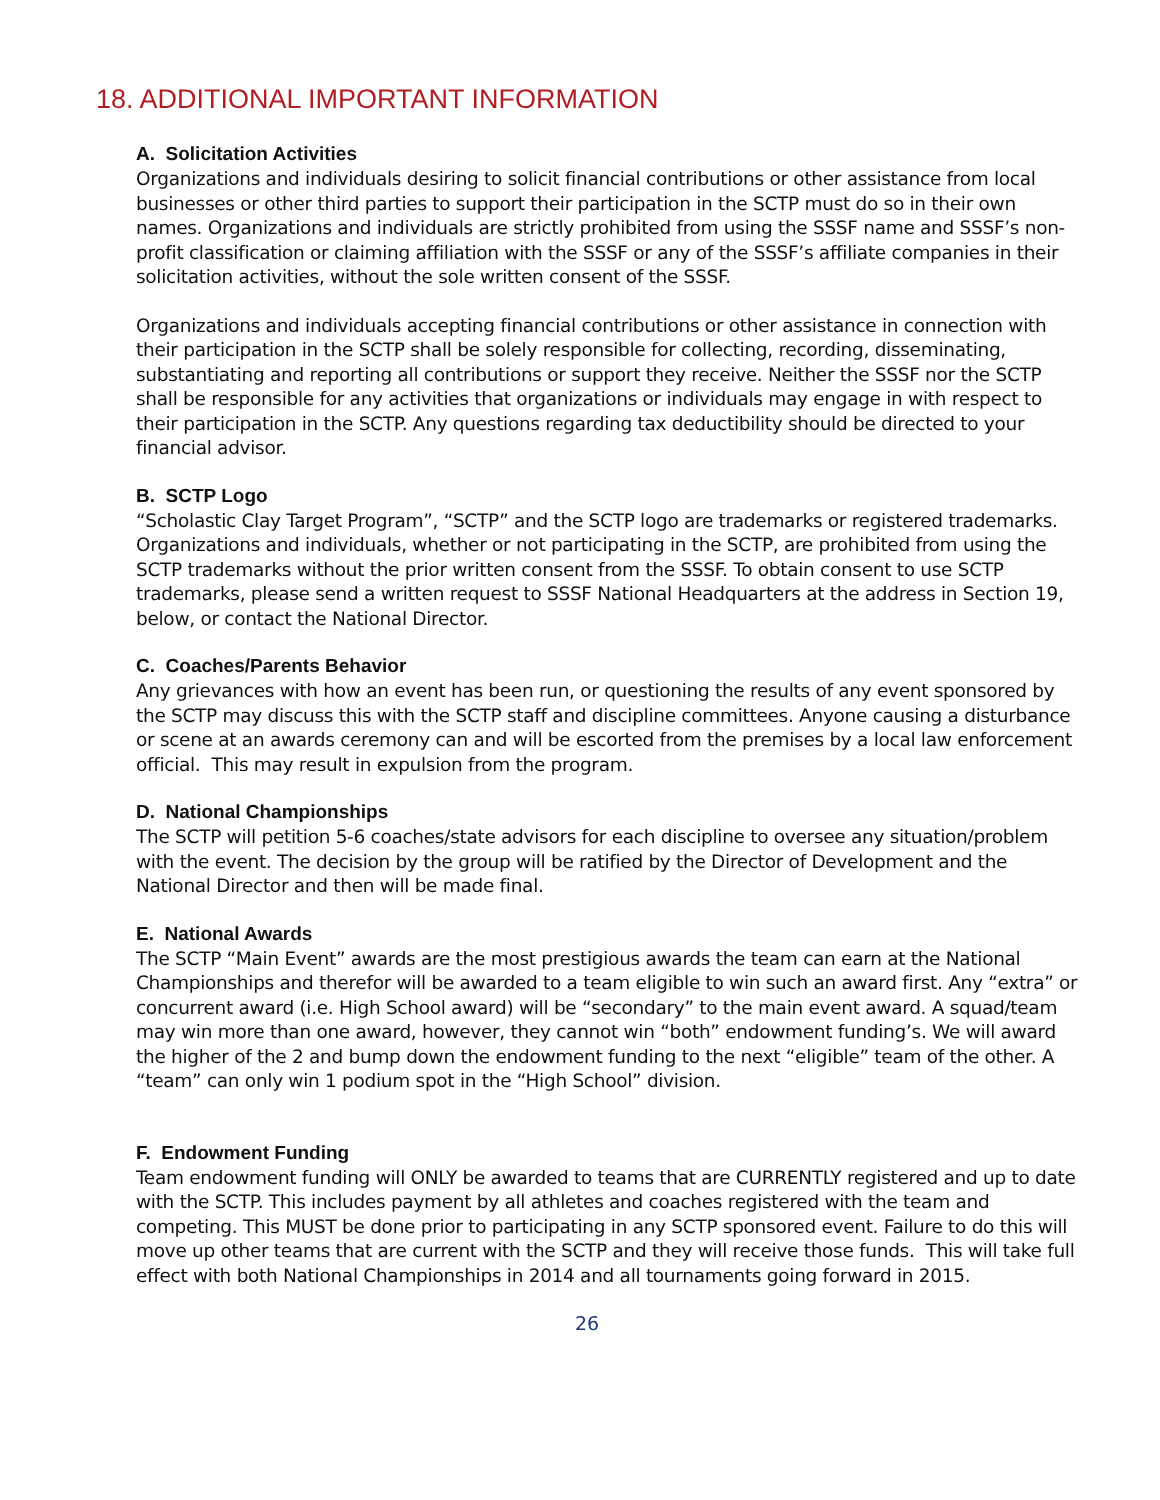18. ADDITIONAL IMPORTANT INFORMATION
A. Solicitation Activities
Organizations and individuals desiring to solicit financial contributions or other assistance from local businesses or other third parties to support their participation in the SCTP must do so in their own names. Organizations and individuals are strictly prohibited from using the SSSF name and SSSF’s non-profit classification or claiming affiliation with the SSSF or any of the SSSF’s affiliate companies in their solicitation activities, without the sole written consent of the SSSF.
Organizations and individuals accepting financial contributions or other assistance in connection with their participation in the SCTP shall be solely responsible for collecting, recording, disseminating, substantiating and reporting all contributions or support they receive. Neither the SSSF nor the SCTP shall be responsible for any activities that organizations or individuals may engage in with respect to their participation in the SCTP. Any questions regarding tax deductibility should be directed to your financial advisor.
B. SCTP Logo
“Scholastic Clay Target Program”, “SCTP” and the SCTP logo are trademarks or registered trademarks. Organizations and individuals, whether or not participating in the SCTP, are prohibited from using the SCTP trademarks without the prior written consent from the SSSF. To obtain consent to use SCTP trademarks, please send a written request to SSSF National Headquarters at the address in Section 19, below, or contact the National Director.
C. Coaches/Parents Behavior
Any grievances with how an event has been run, or questioning the results of any event sponsored by the SCTP may discuss this with the SCTP staff and discipline committees. Anyone causing a disturbance or scene at an awards ceremony can and will be escorted from the premises by a local law enforcement official. This may result in expulsion from the program.
D. National Championships
The SCTP will petition 5-6 coaches/state advisors for each discipline to oversee any situation/problem with the event. The decision by the group will be ratified by the Director of Development and the National Director and then will be made final.
E. National Awards
The SCTP “Main Event” awards are the most prestigious awards the team can earn at the National Championships and therefor will be awarded to a team eligible to win such an award first. Any “extra” or concurrent award (i.e. High School award) will be “secondary” to the main event award. A squad/team may win more than one award, however, they cannot win “both” endowment funding’s. We will award the higher of the 2 and bump down the endowment funding to the next “eligible” team of the other. A “team” can only win 1 podium spot in the “High School” division.
F. Endowment Funding
Team endowment funding will ONLY be awarded to teams that are CURRENTLY registered and up to date with the SCTP. This includes payment by all athletes and coaches registered with the team and competing. This MUST be done prior to participating in any SCTP sponsored event. Failure to do this will move up other teams that are current with the SCTP and they will receive those funds. This will take full effect with both National Championships in 2014 and all tournaments going forward in 2015.
26